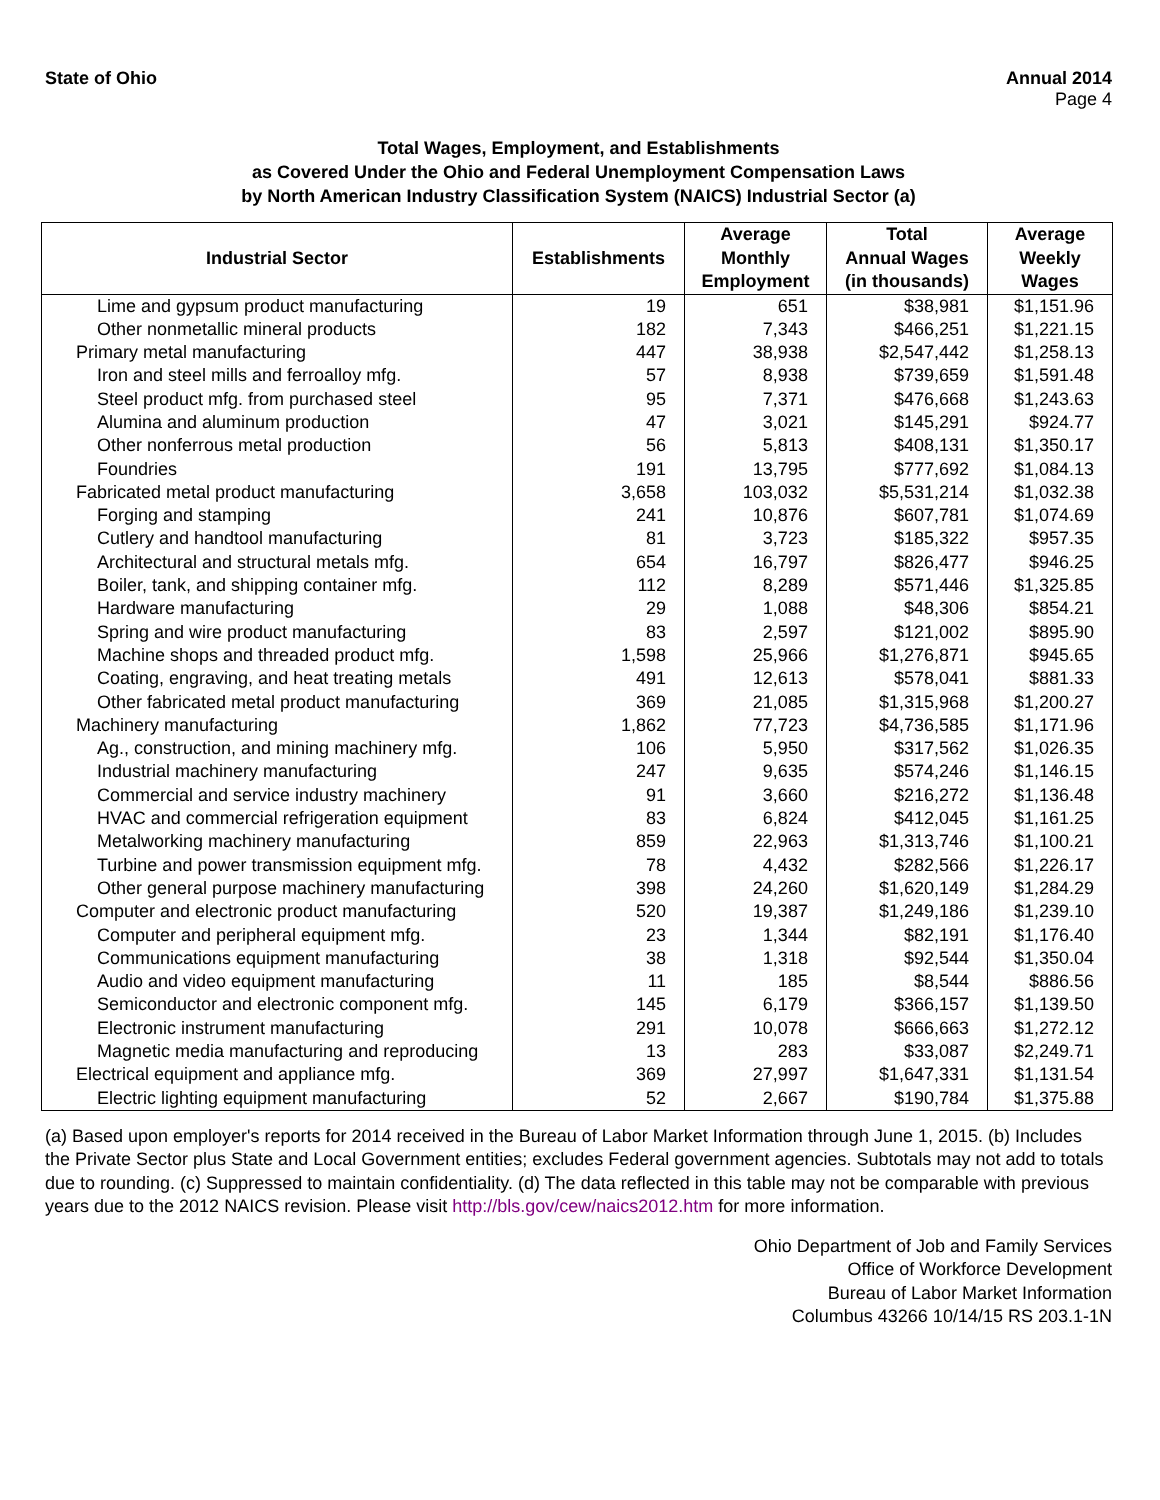State of Ohio Annual 2014
Page 4
Total Wages, Employment, and Establishments
as Covered Under the Ohio and Federal Unemployment Compensation Laws
by North American Industry Classification System (NAICS) Industrial Sector (a)
| Industrial Sector | Establishments | Average Monthly Employment | Total Annual Wages (in thousands) | Average Weekly Wages |
| --- | --- | --- | --- | --- |
| Lime and gypsum product manufacturing | 19 | 651 | $38,981 | $1,151.96 |
| Other nonmetallic mineral products | 182 | 7,343 | $466,251 | $1,221.15 |
| Primary metal manufacturing | 447 | 38,938 | $2,547,442 | $1,258.13 |
| Iron and steel mills and ferroalloy mfg. | 57 | 8,938 | $739,659 | $1,591.48 |
| Steel product mfg. from purchased steel | 95 | 7,371 | $476,668 | $1,243.63 |
| Alumina and aluminum production | 47 | 3,021 | $145,291 | $924.77 |
| Other nonferrous metal production | 56 | 5,813 | $408,131 | $1,350.17 |
| Foundries | 191 | 13,795 | $777,692 | $1,084.13 |
| Fabricated metal product manufacturing | 3,658 | 103,032 | $5,531,214 | $1,032.38 |
| Forging and stamping | 241 | 10,876 | $607,781 | $1,074.69 |
| Cutlery and handtool manufacturing | 81 | 3,723 | $185,322 | $957.35 |
| Architectural and structural metals mfg. | 654 | 16,797 | $826,477 | $946.25 |
| Boiler, tank, and shipping container mfg. | 112 | 8,289 | $571,446 | $1,325.85 |
| Hardware manufacturing | 29 | 1,088 | $48,306 | $854.21 |
| Spring and wire product manufacturing | 83 | 2,597 | $121,002 | $895.90 |
| Machine shops and threaded product mfg. | 1,598 | 25,966 | $1,276,871 | $945.65 |
| Coating, engraving, and heat treating metals | 491 | 12,613 | $578,041 | $881.33 |
| Other fabricated metal product manufacturing | 369 | 21,085 | $1,315,968 | $1,200.27 |
| Machinery manufacturing | 1,862 | 77,723 | $4,736,585 | $1,171.96 |
| Ag., construction, and mining machinery mfg. | 106 | 5,950 | $317,562 | $1,026.35 |
| Industrial machinery manufacturing | 247 | 9,635 | $574,246 | $1,146.15 |
| Commercial and service industry machinery | 91 | 3,660 | $216,272 | $1,136.48 |
| HVAC and commercial refrigeration equipment | 83 | 6,824 | $412,045 | $1,161.25 |
| Metalworking machinery manufacturing | 859 | 22,963 | $1,313,746 | $1,100.21 |
| Turbine and power transmission equipment mfg. | 78 | 4,432 | $282,566 | $1,226.17 |
| Other general purpose machinery manufacturing | 398 | 24,260 | $1,620,149 | $1,284.29 |
| Computer and electronic product manufacturing | 520 | 19,387 | $1,249,186 | $1,239.10 |
| Computer and peripheral equipment mfg. | 23 | 1,344 | $82,191 | $1,176.40 |
| Communications equipment manufacturing | 38 | 1,318 | $92,544 | $1,350.04 |
| Audio and video equipment manufacturing | 11 | 185 | $8,544 | $886.56 |
| Semiconductor and electronic component mfg. | 145 | 6,179 | $366,157 | $1,139.50 |
| Electronic instrument manufacturing | 291 | 10,078 | $666,663 | $1,272.12 |
| Magnetic media manufacturing and reproducing | 13 | 283 | $33,087 | $2,249.71 |
| Electrical equipment and appliance mfg. | 369 | 27,997 | $1,647,331 | $1,131.54 |
| Electric lighting equipment manufacturing | 52 | 2,667 | $190,784 | $1,375.88 |
(a) Based upon employer's reports for 2014 received in the Bureau of Labor Market Information through June 1, 2015. (b) Includes the Private Sector plus State and Local Government entities; excludes Federal government agencies. Subtotals may not add to totals due to rounding. (c) Suppressed to maintain confidentiality. (d) The data reflected in this table may not be comparable with previous years due to the 2012 NAICS revision. Please visit http://bls.gov/cew/naics2012.htm for more information.
Ohio Department of Job and Family Services
Office of Workforce Development
Bureau of Labor Market Information
Columbus 43266 10/14/15 RS 203.1-1N